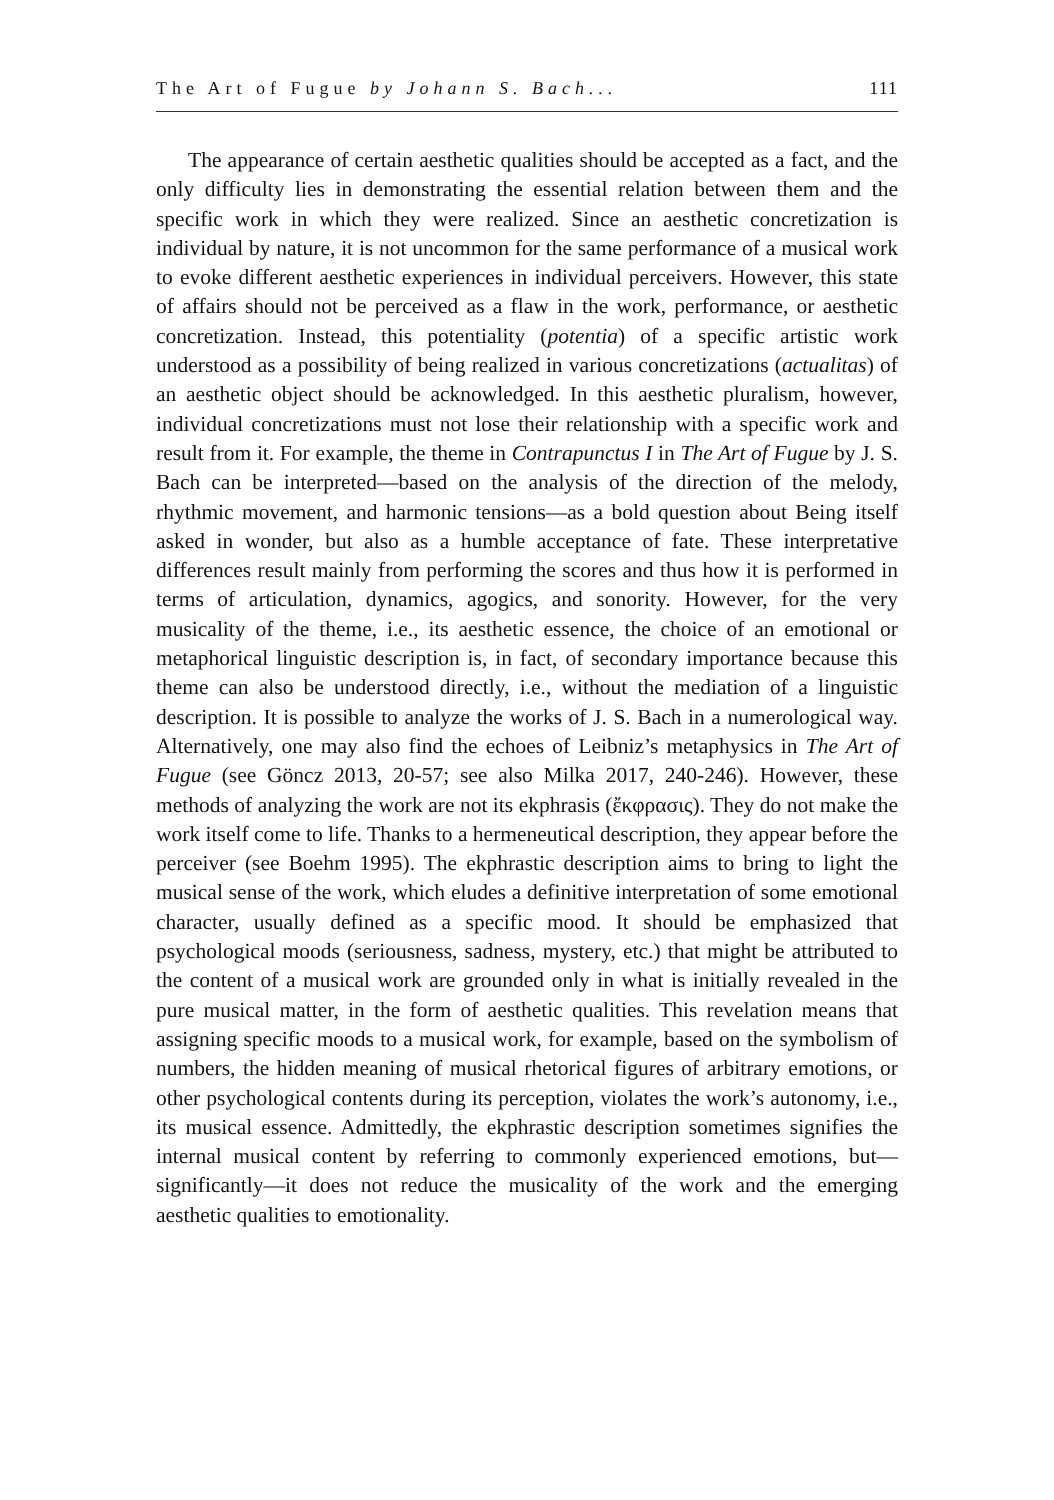The Art of Fugue by Johann S. Bach... 111
The appearance of certain aesthetic qualities should be accepted as a fact, and the only difficulty lies in demonstrating the essential relation between them and the specific work in which they were realized. Since an aesthetic concretization is individual by nature, it is not uncommon for the same performance of a musical work to evoke different aesthetic experiences in individual perceivers. However, this state of affairs should not be perceived as a flaw in the work, performance, or aesthetic concretization. Instead, this potentiality (potentia) of a specific artistic work understood as a possibility of being realized in various concretizations (actualitas) of an aesthetic object should be acknowledged. In this aesthetic pluralism, however, individual concretizations must not lose their relationship with a specific work and result from it. For example, the theme in Contrapunctus I in The Art of Fugue by J. S. Bach can be interpreted—based on the analysis of the direction of the melody, rhythmic movement, and harmonic tensions—as a bold question about Being itself asked in wonder, but also as a humble acceptance of fate. These interpretative differences result mainly from performing the scores and thus how it is performed in terms of articulation, dynamics, agogics, and sonority. However, for the very musicality of the theme, i.e., its aesthetic essence, the choice of an emotional or metaphorical linguistic description is, in fact, of secondary importance because this theme can also be understood directly, i.e., without the mediation of a linguistic description. It is possible to analyze the works of J. S. Bach in a numerological way. Alternatively, one may also find the echoes of Leibniz’s metaphysics in The Art of Fugue (see Göncz 2013, 20-57; see also Milka 2017, 240-246). However, these methods of analyzing the work are not its ekphrasis (ἔκφρασις). They do not make the work itself come to life. Thanks to a hermeneutical description, they appear before the perceiver (see Boehm 1995). The ekphrastic description aims to bring to light the musical sense of the work, which eludes a definitive interpretation of some emotional character, usually defined as a specific mood. It should be emphasized that psychological moods (seriousness, sadness, mystery, etc.) that might be attributed to the content of a musical work are grounded only in what is initially revealed in the pure musical matter, in the form of aesthetic qualities. This revelation means that assigning specific moods to a musical work, for example, based on the symbolism of numbers, the hidden meaning of musical rhetorical figures of arbitrary emotions, or other psychological contents during its perception, violates the work’s autonomy, i.e., its musical essence. Admittedly, the ekphrastic description sometimes signifies the internal musical content by referring to commonly experienced emotions, but—significantly—it does not reduce the musicality of the work and the emerging aesthetic qualities to emotionality.